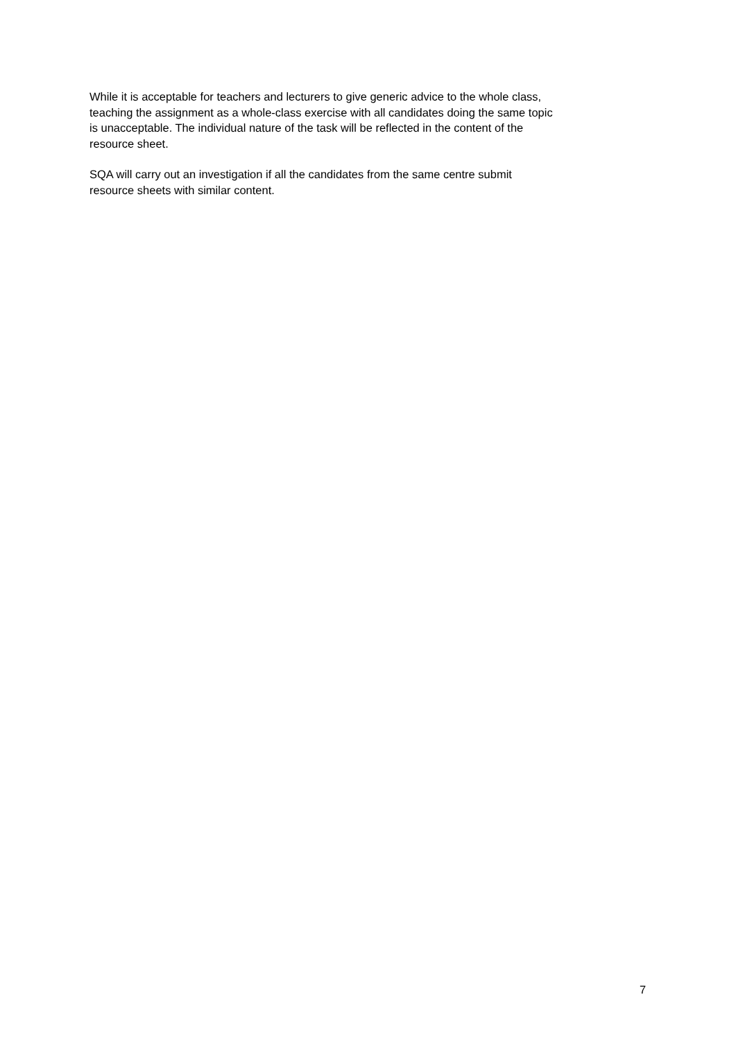While it is acceptable for teachers and lecturers to give generic advice to the whole class,
teaching the assignment as a whole-class exercise with all candidates doing the same topic
is unacceptable. The individual nature of the task will be reflected in the content of the
resource sheet.
SQA will carry out an investigation if all the candidates from the same centre submit
resource sheets with similar content.
7